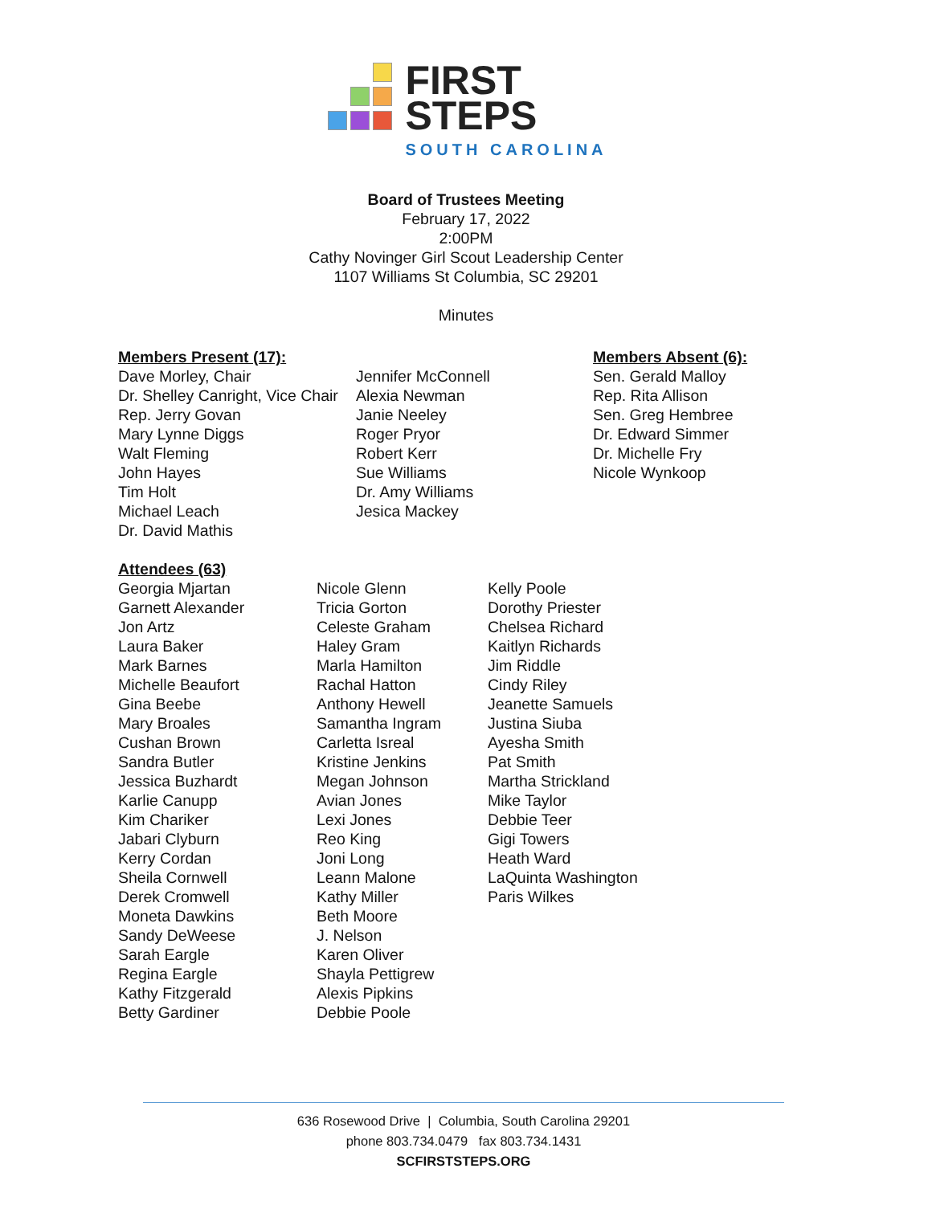FIRST
STEPS
SOUTH CAROLINA
Board of Trustees Meeting
February 17, 2022
2:00PM
Cathy Novinger Girl Scout Leadership Center
1107 Williams St Columbia, SC 29201
Minutes
Members Present (17):
Dave Morley, Chair
Dr. Shelley Canright, Vice Chair
Rep. Jerry Govan
Mary Lynne Diggs
Walt Fleming
John Hayes
Tim Holt
Michael Leach
Dr. David Mathis
Jennifer McConnell
Alexia Newman
Janie Neeley
Roger Pryor
Robert Kerr
Sue Williams
Dr. Amy Williams
Jesica Mackey
Members Absent (6):
Sen. Gerald Malloy
Rep. Rita Allison
Sen. Greg Hembree
Dr. Edward Simmer
Dr. Michelle Fry
Nicole Wynkoop
Attendees (63)
Georgia Mjartan
Garnett Alexander
Jon Artz
Laura Baker
Mark Barnes
Michelle Beaufort
Gina Beebe
Mary Broales
Cushan Brown
Sandra Butler
Jessica Buzhardt
Karlie Canupp
Kim Chariker
Jabari Clyburn
Kerry Cordan
Sheila Cornwell
Derek Cromwell
Moneta Dawkins
Sandy DeWeese
Sarah Eargle
Regina Eargle
Kathy Fitzgerald
Betty Gardiner
Nicole Glenn
Tricia Gorton
Celeste Graham
Haley Gram
Marla Hamilton
Rachal Hatton
Anthony Hewell
Samantha Ingram
Carletta Isreal
Kristine Jenkins
Megan Johnson
Avian Jones
Lexi Jones
Reo King
Joni Long
Leann Malone
Kathy Miller
Beth Moore
J. Nelson
Karen Oliver
Shayla Pettigrew
Alexis Pipkins
Debbie Poole
Kelly Poole
Dorothy Priester
Chelsea Richard
Kaitlyn Richards
Jim Riddle
Cindy Riley
Jeanette Samuels
Justina Siuba
Ayesha Smith
Pat Smith
Martha Strickland
Mike Taylor
Debbie Teer
Gigi Towers
Heath Ward
LaQuinta Washington
Paris Wilkes
636 Rosewood Drive | Columbia, South Carolina 29201
phone 803.734.0479 fax 803.734.1431
SCFIRSTSTEPS.ORG